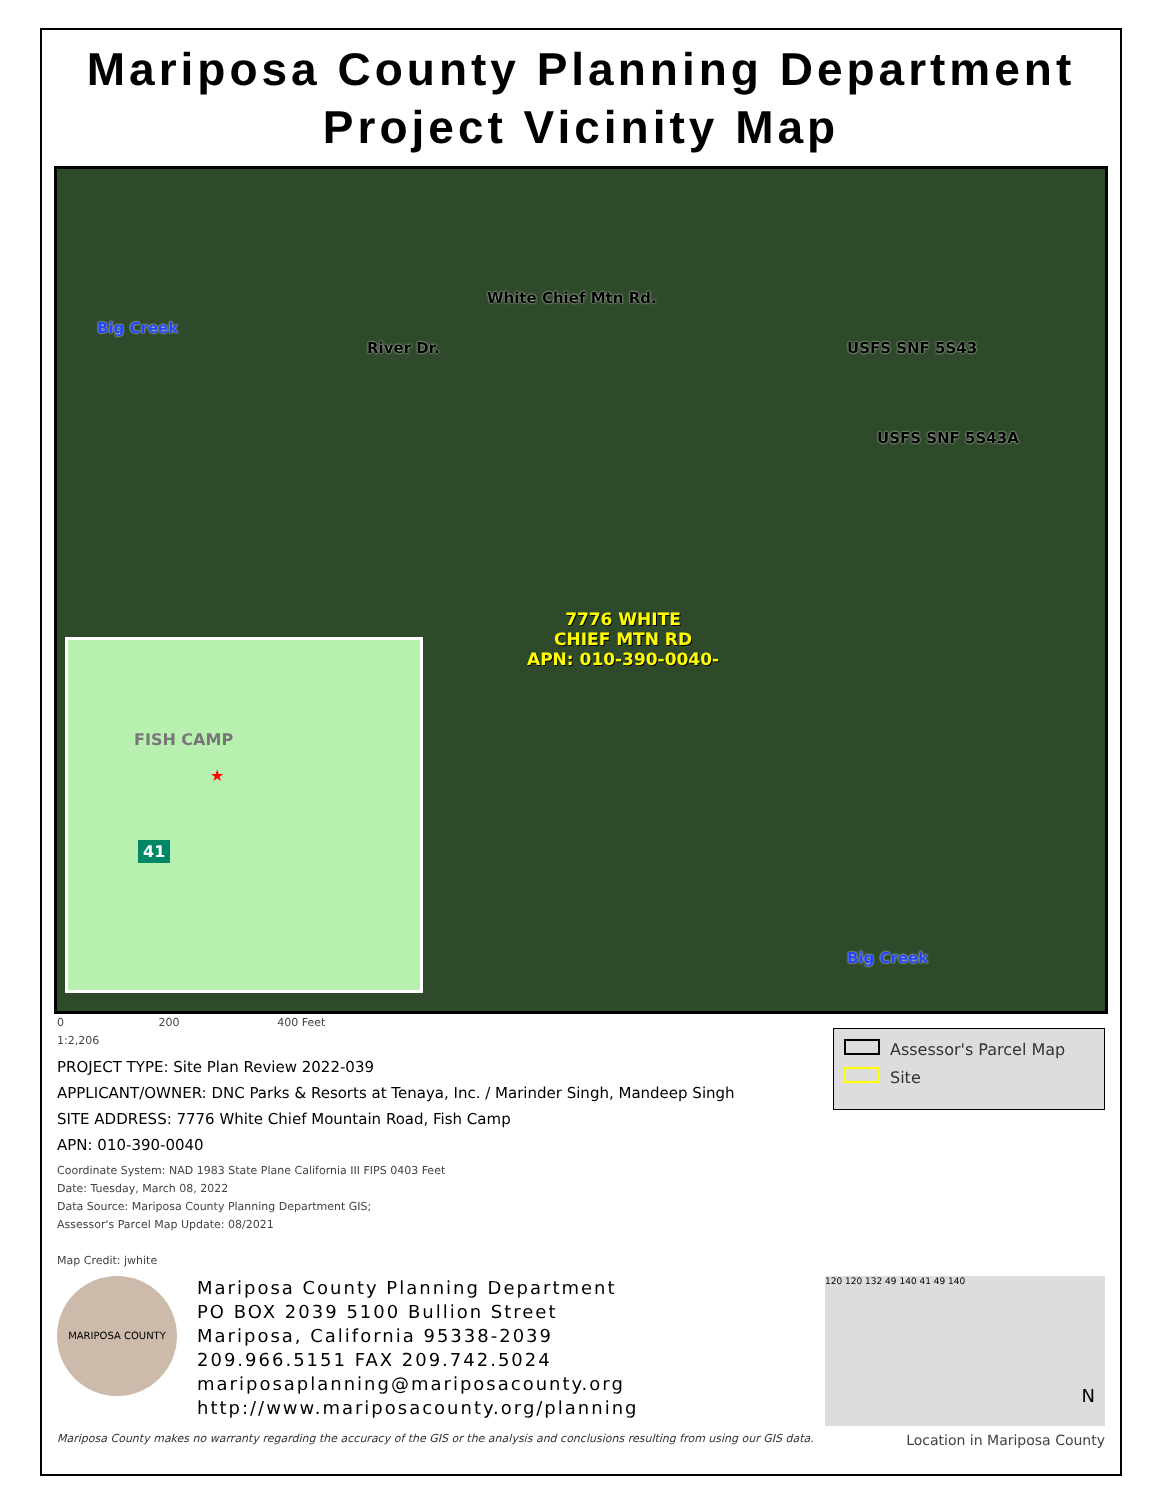Mariposa County Planning Department
Project Vicinity Map
River Dr.
White Chief Mtn Rd.
USFS SNF 5S43
USFS SNF 5S43A
Big Creek
Big Creek
7776 WHITE
CHIEF MTN RD
APN: 010-390-0040-
FISH CAMP
★
41
0 200 400 Feet
1:2,206
PROJECT TYPE: Site Plan Review 2022-039
APPLICANT/OWNER: DNC Parks & Resorts at Tenaya, Inc. / Marinder Singh, Mandeep Singh
SITE ADDRESS: 7776 White Chief Mountain Road, Fish Camp
APN: 010-390-0040
Coordinate System: NAD 1983 State Plane California III FIPS 0403 Feet
Date: Tuesday, March 08, 2022
Data Source: Mariposa County Planning Department GIS;
Assessor's Parcel Map Update: 08/2021
Map Credit: jwhite
Assessor's Parcel Map
Site
MARIPOSA COUNTY
Mariposa County Planning Department
PO BOX 2039 5100 Bullion Street
Mariposa, California 95338-2039
209.966.5151 FAX 209.742.5024
mariposaplanning@mariposacounty.org
http://www.mariposacounty.org/planning
120 120 132 49 140 41 49 140
N
Mariposa County makes no warranty regarding the accuracy of the GIS or the analysis and conclusions resulting from using our GIS data. Location in Mariposa County